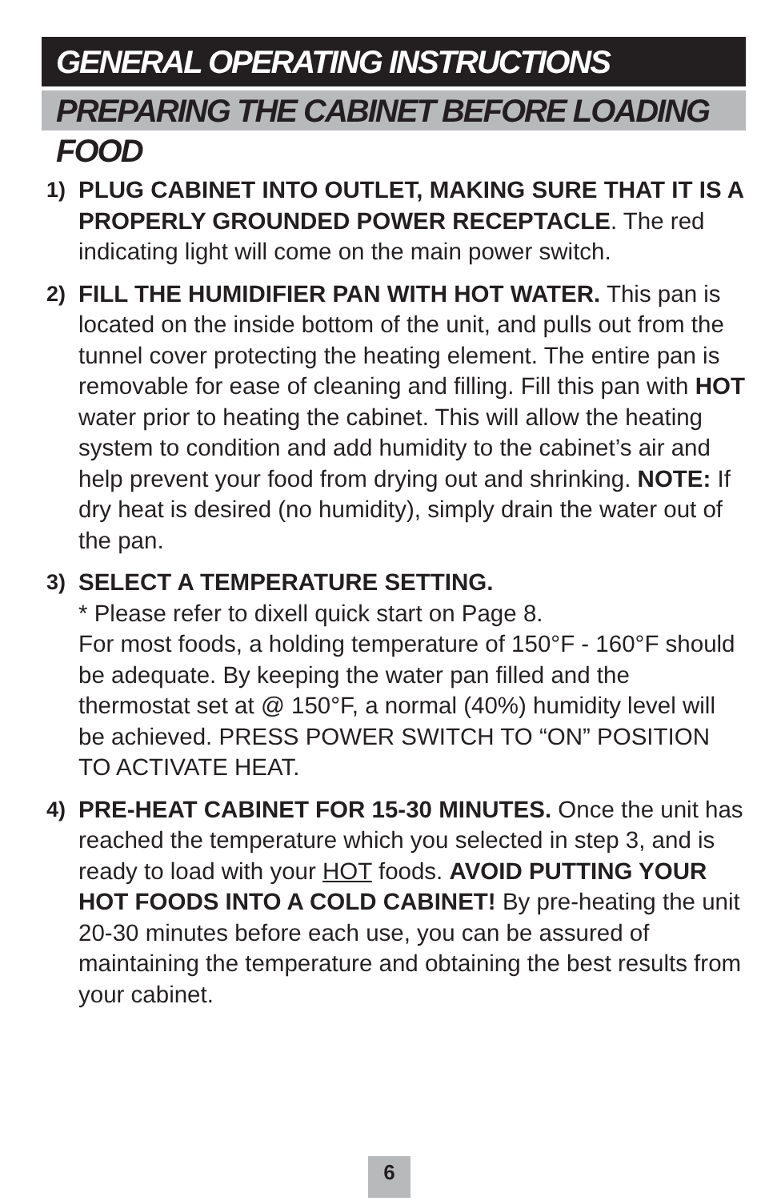GENERAL OPERATING INSTRUCTIONS
PREPARING THE CABINET BEFORE LOADING FOOD
1) PLUG CABINET INTO OUTLET, MAKING SURE THAT IT IS A PROPERLY GROUNDED POWER RECEPTACLE. The red indicating light will come on the main power switch.
2) FILL THE HUMIDIFIER PAN WITH HOT WATER. This pan is located on the inside bottom of the unit, and pulls out from the tunnel cover protecting the heating element. The entire pan is removable for ease of cleaning and filling. Fill this pan with HOT water prior to heating the cabinet. This will allow the heating system to condition and add humidity to the cabinet’s air and help prevent your food from drying out and shrinking. NOTE: If dry heat is desired (no humidity), simply drain the water out of the pan.
3) SELECT A TEMPERATURE SETTING.
* Please refer to dixell quick start on Page 8.
For most foods, a holding temperature of 150°F - 160°F should be adequate. By keeping the water pan filled and the thermostat set at @ 150°F, a normal (40%) humidity level will be achieved. PRESS POWER SWITCH TO “ON” POSITION TO ACTIVATE HEAT.
4) PRE-HEAT CABINET FOR 15-30 MINUTES. Once the unit has reached the temperature which you selected in step 3, and is ready to load with your HOT foods. AVOID PUTTING YOUR HOT FOODS INTO A COLD CABINET! By pre-heating the unit 20-30 minutes before each use, you can be assured of maintaining the temperature and obtaining the best results from your cabinet.
6